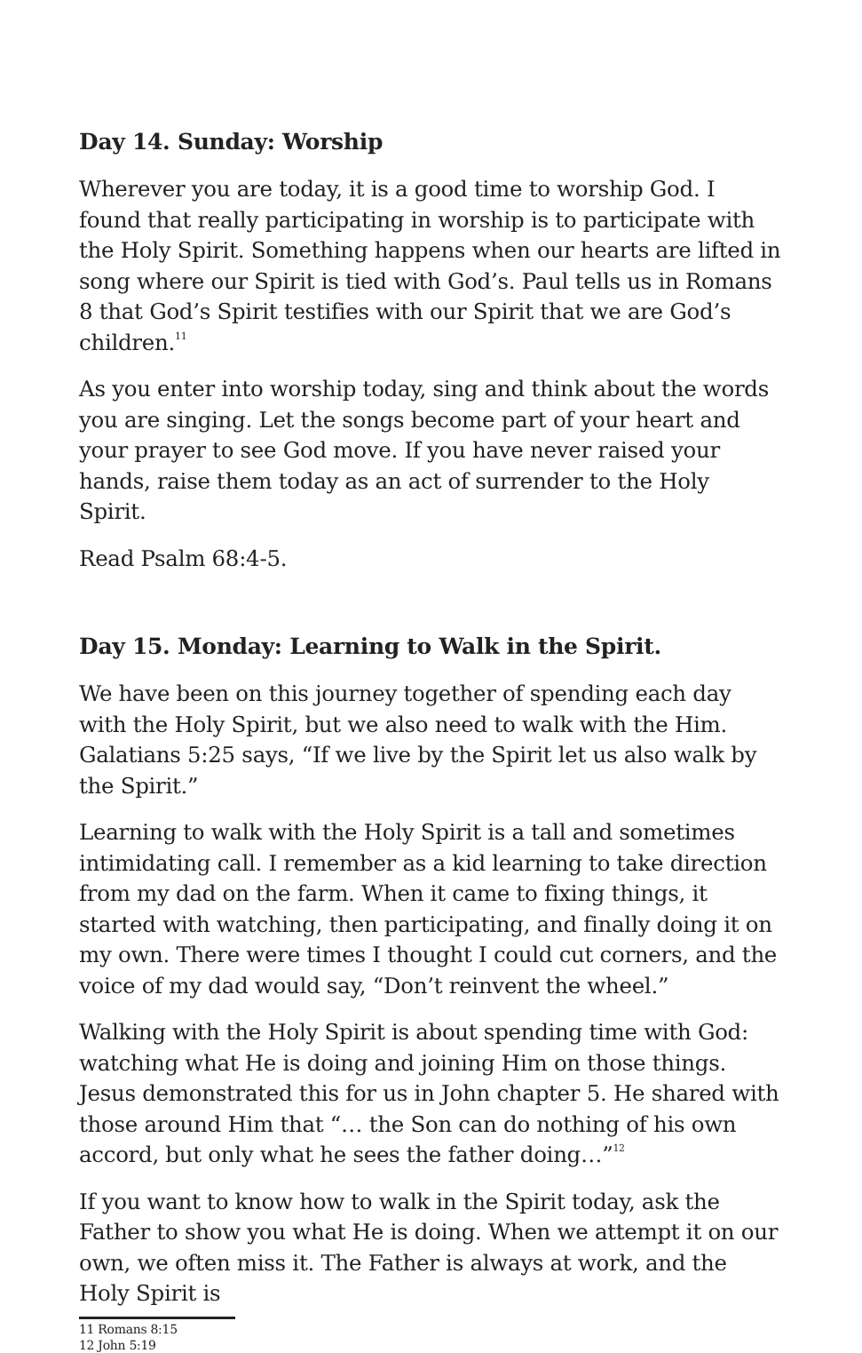Day 14. Sunday: Worship
Wherever you are today, it is a good time to worship God. I found that really participating in worship is to participate with the Holy Spirit. Something happens when our hearts are lifted in song where our Spirit is tied with God’s. Paul tells us in Romans 8 that God’s Spirit testifies with our Spirit that we are God’s children.<sup>11</sup>
As you enter into worship today, sing and think about the words you are singing. Let the songs become part of your heart and your prayer to see God move. If you have never raised your hands, raise them today as an act of surrender to the Holy Spirit.
Read Psalm 68:4-5.
Day 15. Monday: Learning to Walk in the Spirit.
We have been on this journey together of spending each day with the Holy Spirit, but we also need to walk with the Him. Galatians 5:25 says, “If we live by the Spirit let us also walk by the Spirit.”
Learning to walk with the Holy Spirit is a tall and sometimes intimidating call. I remember as a kid learning to take direction from my dad on the farm. When it came to fixing things, it started with watching, then participating, and finally doing it on my own. There were times I thought I could cut corners, and the voice of my dad would say, “Don’t reinvent the wheel.”
Walking with the Holy Spirit is about spending time with God: watching what He is doing and joining Him on those things. Jesus demonstrated this for us in John chapter 5. He shared with those around Him that “… the Son can do nothing of his own accord, but only what he sees the father doing…”<sup>12</sup>
If you want to know how to walk in the Spirit today, ask the Father to show you what He is doing. When we attempt it on our own, we often miss it. The Father is always at work, and the Holy Spirit is
11 Romans 8:15
12 John 5:19